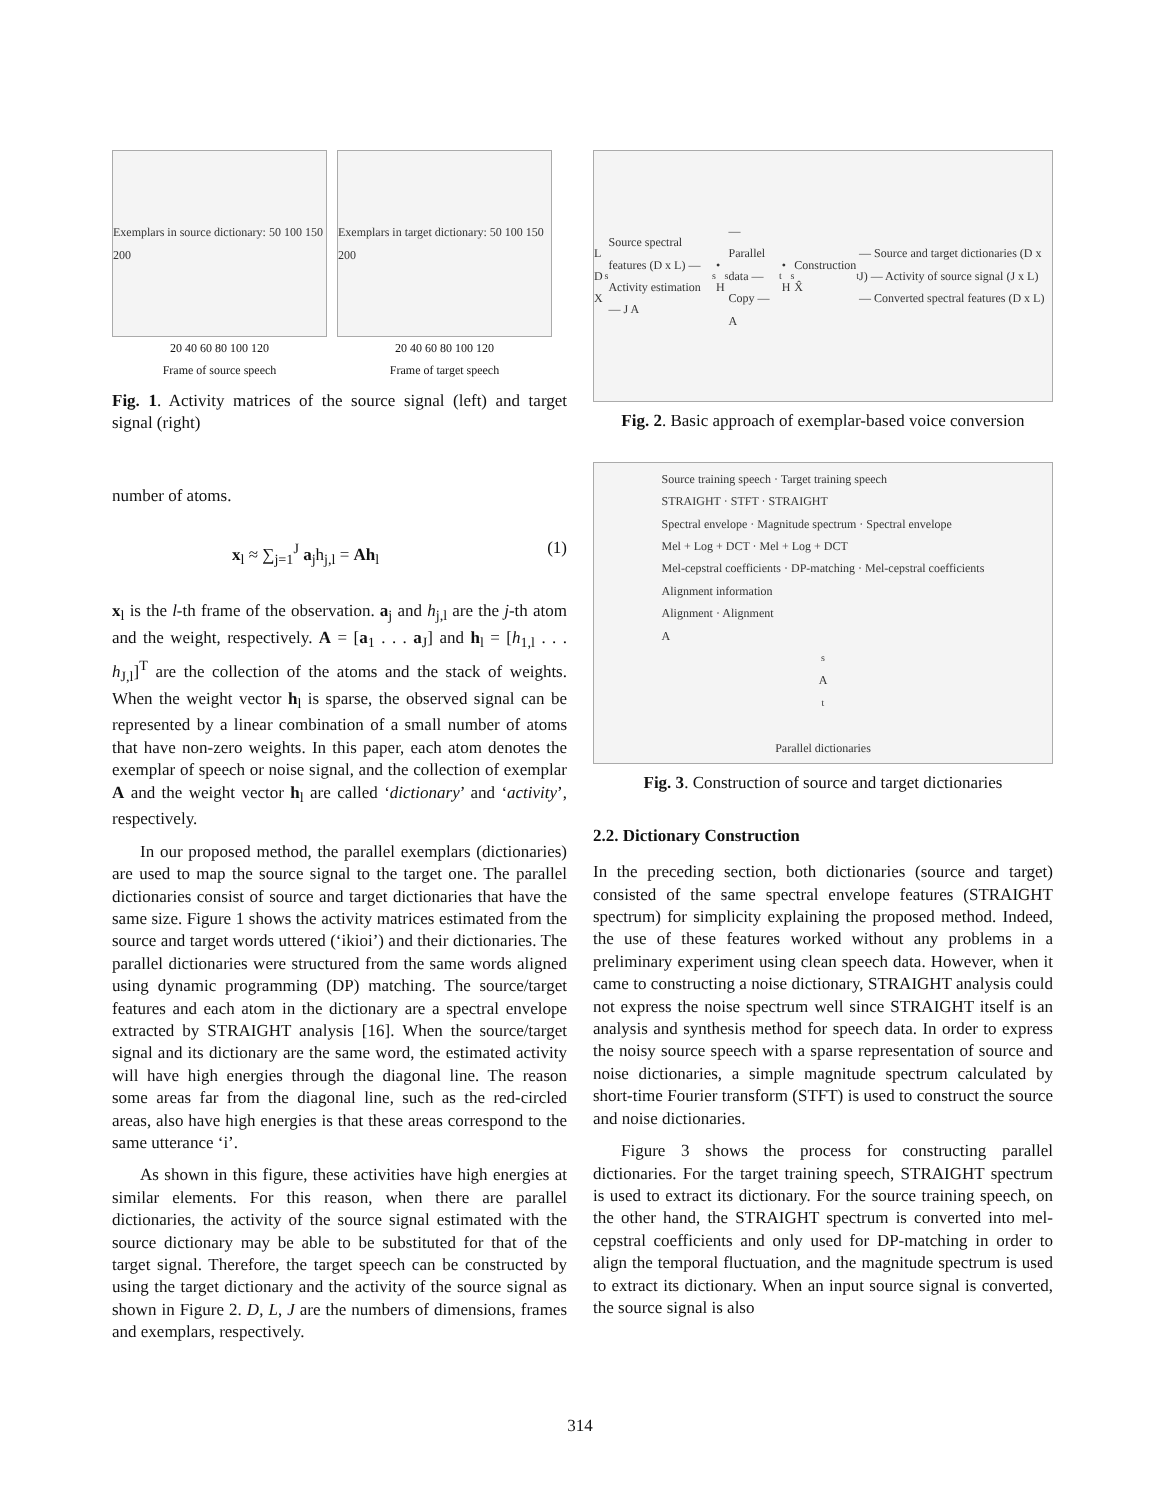Exemplars in source dictionary: 50 100 150 200
20 40 60 80 100 120
Frame of source speech
Exemplars in target dictionary: 50 100 150 200
20 40 60 80 100 120
Frame of target speech
Fig. 1. Activity matrices of the source signal (left) and target signal (right)
number of atoms.
x<sub>l</sub> ≈ ∑<sub>j=1</sub><sup>J</sup> a<sub>j</sub>h<sub>j,l</sub> = Ah<sub>l</sub> (1)
x<sub>l</sub> is the l-th frame of the observation. a<sub>j</sub> and h<sub>j,l</sub> are the j-th atom and the weight, respectively. A = [a<sub>1</sub> . . . a<sub>J</sub>] and h<sub>l</sub> = [h<sub>1,l</sub> . . . h<sub>J,l</sub>]<sup>T</sup> are the collection of the atoms and the stack of weights. When the weight vector h<sub>l</sub> is sparse, the observed signal can be represented by a linear combination of a small number of atoms that have non-zero weights. In this paper, each atom denotes the exemplar of speech or noise signal, and the collection of exemplar A and the weight vector h<sub>l</sub> are called ‘dictionary’ and ‘activity’, respectively.
In our proposed method, the parallel exemplars (dictionaries) are used to map the source signal to the target one. The parallel dictionaries consist of source and target dictionaries that have the same size. Figure 1 shows the activity matrices estimated from the source and target words uttered (‘ikioi’) and their dictionaries. The parallel dictionaries were structured from the same words aligned using dynamic programming (DP) matching. The source/target features and each atom in the dictionary are a spectral envelope extracted by STRAIGHT analysis [16]. When the source/target signal and its dictionary are the same word, the estimated activity will have high energies through the diagonal line. The reason some areas far from the diagonal line, such as the red-circled areas, also have high energies is that these areas correspond to the same utterance ‘i’.
As shown in this figure, these activities have high energies at similar elements. For this reason, when there are parallel dictionaries, the activity of the source signal estimated with the source dictionary may be able to be substituted for that of the target signal. Therefore, the target speech can be constructed by using the target dictionary and the activity of the source signal as shown in Figure 2. D, L, J are the numbers of dimensions, frames and exemplars, respectively.
L D X<sup>s</sup> Source spectral features (D x L) — Activity estimation — J A<sup>s</sup> • H<sup>s</sup> — Parallel data — Copy — A<sup>t</sup> • H<sup>s</sup> Construction X̂<sup>t</sup> — Source and target dictionaries (D x J) — Activity of source signal (J x L) — Converted spectral features (D x L)
Fig. 2. Basic approach of exemplar-based voice conversion
Source training speech · Target training speech
STRAIGHT · STFT · STRAIGHT
Spectral envelope · Magnitude spectrum · Spectral envelope
Mel + Log + DCT · Mel + Log + DCT
Mel-cepstral coefficients · DP-matching · Mel-cepstral coefficients
Alignment information
Alignment · Alignment
A<sup>s</sup> A<sup>t</sup>
Parallel dictionaries
Fig. 3. Construction of source and target dictionaries
2.2. Dictionary Construction
In the preceding section, both dictionaries (source and target) consisted of the same spectral envelope features (STRAIGHT spectrum) for simplicity explaining the proposed method. Indeed, the use of these features worked without any problems in a preliminary experiment using clean speech data. However, when it came to constructing a noise dictionary, STRAIGHT analysis could not express the noise spectrum well since STRAIGHT itself is an analysis and synthesis method for speech data. In order to express the noisy source speech with a sparse representation of source and noise dictionaries, a simple magnitude spectrum calculated by short-time Fourier transform (STFT) is used to construct the source and noise dictionaries.
Figure 3 shows the process for constructing parallel dictionaries. For the target training speech, STRAIGHT spectrum is used to extract its dictionary. For the source training speech, on the other hand, the STRAIGHT spectrum is converted into mel-cepstral coefficients and only used for DP-matching in order to align the temporal fluctuation, and the magnitude spectrum is used to extract its dictionary. When an input source signal is converted, the source signal is also
314